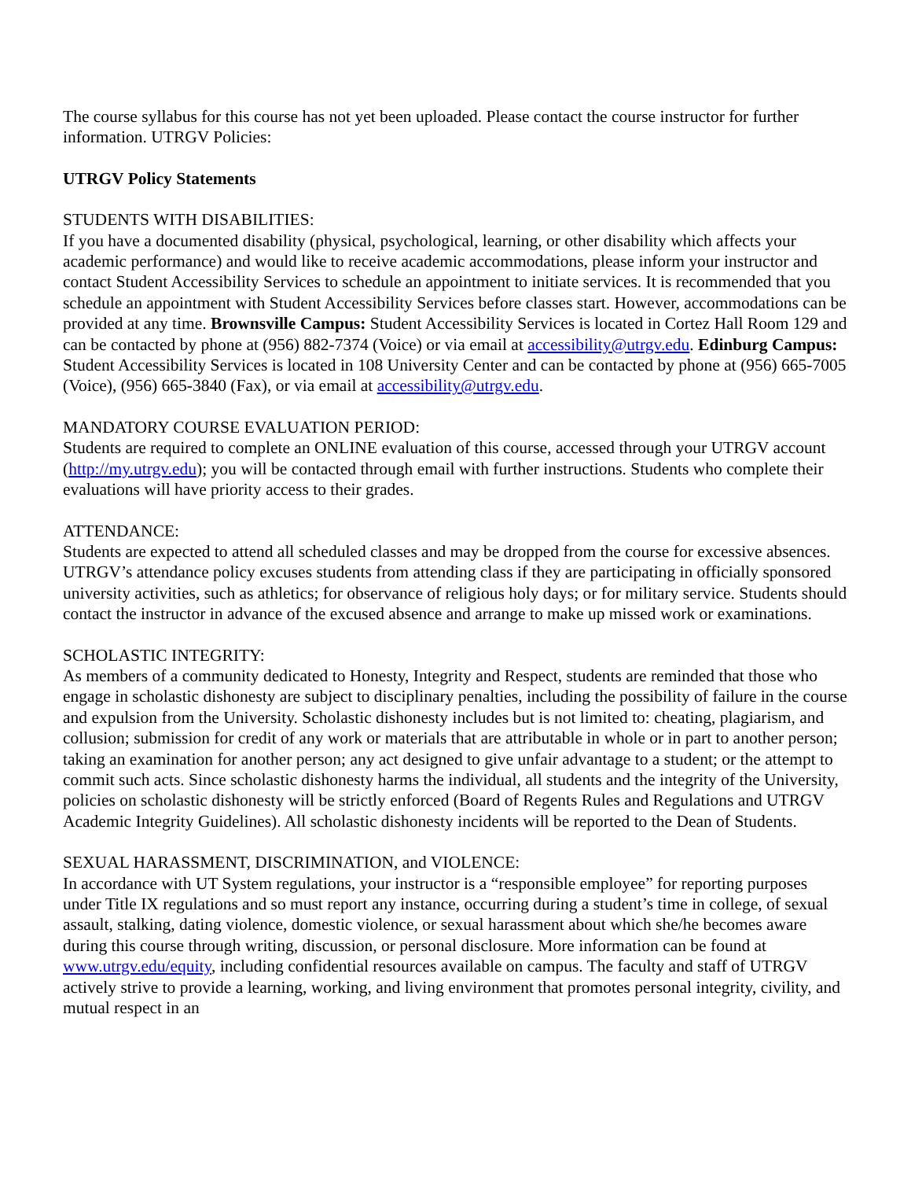The course syllabus for this course has not yet been uploaded. Please contact the course instructor for further information. UTRGV Policies:
UTRGV Policy Statements
STUDENTS WITH DISABILITIES:
If you have a documented disability (physical, psychological, learning, or other disability which affects your academic performance) and would like to receive academic accommodations, please inform your instructor and contact Student Accessibility Services to schedule an appointment to initiate services. It is recommended that you schedule an appointment with Student Accessibility Services before classes start. However, accommodations can be provided at any time. Brownsville Campus: Student Accessibility Services is located in Cortez Hall Room 129 and can be contacted by phone at (956) 882-7374 (Voice) or via email at accessibility@utrgv.edu. Edinburg Campus: Student Accessibility Services is located in 108 University Center and can be contacted by phone at (956) 665-7005 (Voice), (956) 665-3840 (Fax), or via email at accessibility@utrgv.edu.
MANDATORY COURSE EVALUATION PERIOD:
Students are required to complete an ONLINE evaluation of this course, accessed through your UTRGV account (http://my.utrgv.edu); you will be contacted through email with further instructions. Students who complete their evaluations will have priority access to their grades.
ATTENDANCE:
Students are expected to attend all scheduled classes and may be dropped from the course for excessive absences. UTRGV’s attendance policy excuses students from attending class if they are participating in officially sponsored university activities, such as athletics; for observance of religious holy days; or for military service. Students should contact the instructor in advance of the excused absence and arrange to make up missed work or examinations.
SCHOLASTIC INTEGRITY:
As members of a community dedicated to Honesty, Integrity and Respect, students are reminded that those who engage in scholastic dishonesty are subject to disciplinary penalties, including the possibility of failure in the course and expulsion from the University. Scholastic dishonesty includes but is not limited to: cheating, plagiarism, and collusion; submission for credit of any work or materials that are attributable in whole or in part to another person; taking an examination for another person; any act designed to give unfair advantage to a student; or the attempt to commit such acts. Since scholastic dishonesty harms the individual, all students and the integrity of the University, policies on scholastic dishonesty will be strictly enforced (Board of Regents Rules and Regulations and UTRGV Academic Integrity Guidelines). All scholastic dishonesty incidents will be reported to the Dean of Students.
SEXUAL HARASSMENT, DISCRIMINATION, and VIOLENCE:
In accordance with UT System regulations, your instructor is a “responsible employee” for reporting purposes under Title IX regulations and so must report any instance, occurring during a student’s time in college, of sexual assault, stalking, dating violence, domestic violence, or sexual harassment about which she/he becomes aware during this course through writing, discussion, or personal disclosure. More information can be found at www.utrgv.edu/equity, including confidential resources available on campus. The faculty and staff of UTRGV actively strive to provide a learning, working, and living environment that promotes personal integrity, civility, and mutual respect in an